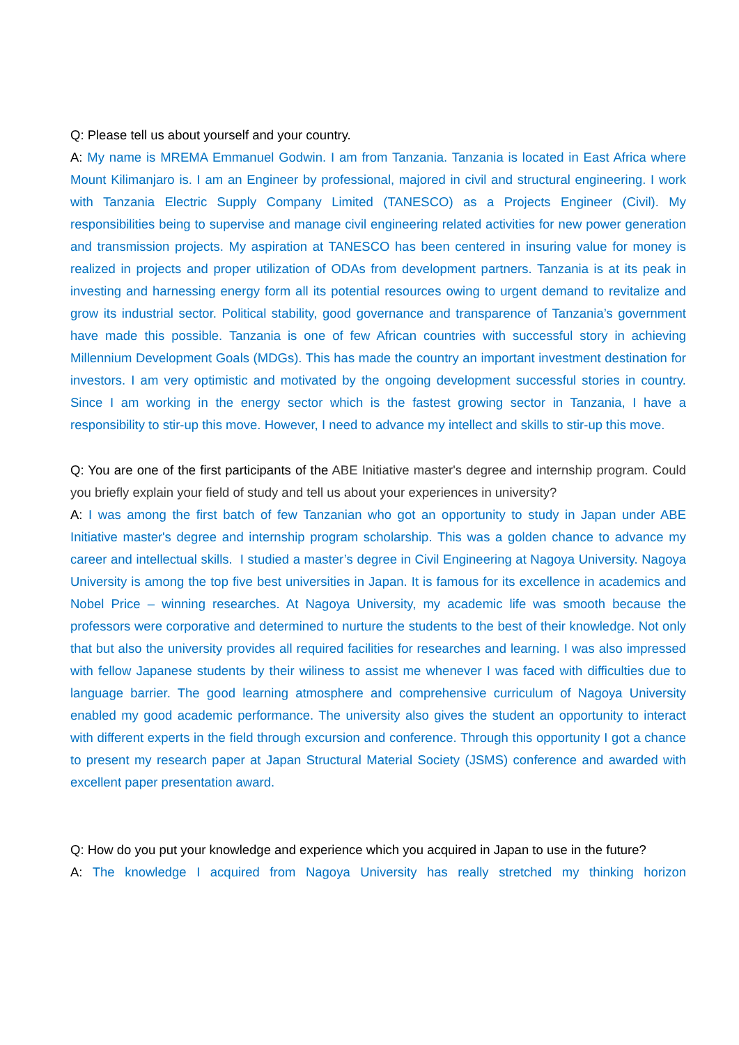Q: Please tell us about yourself and your country.
A: My name is MREMA Emmanuel Godwin. I am from Tanzania. Tanzania is located in East Africa where Mount Kilimanjaro is. I am an Engineer by professional, majored in civil and structural engineering. I work with Tanzania Electric Supply Company Limited (TANESCO) as a Projects Engineer (Civil). My responsibilities being to supervise and manage civil engineering related activities for new power generation and transmission projects. My aspiration at TANESCO has been centered in insuring value for money is realized in projects and proper utilization of ODAs from development partners. Tanzania is at its peak in investing and harnessing energy form all its potential resources owing to urgent demand to revitalize and grow its industrial sector. Political stability, good governance and transparence of Tanzania’s government have made this possible. Tanzania is one of few African countries with successful story in achieving Millennium Development Goals (MDGs). This has made the country an important investment destination for investors. I am very optimistic and motivated by the ongoing development successful stories in country. Since I am working in the energy sector which is the fastest growing sector in Tanzania, I have a responsibility to stir-up this move. However, I need to advance my intellect and skills to stir-up this move.
Q: You are one of the first participants of the ABE Initiative master's degree and internship program. Could you briefly explain your field of study and tell us about your experiences in university?
A: I was among the first batch of few Tanzanian who got an opportunity to study in Japan under ABE Initiative master's degree and internship program scholarship. This was a golden chance to advance my career and intellectual skills. I studied a master’s degree in Civil Engineering at Nagoya University. Nagoya University is among the top five best universities in Japan. It is famous for its excellence in academics and Nobel Price – winning researches. At Nagoya University, my academic life was smooth because the professors were corporative and determined to nurture the students to the best of their knowledge. Not only that but also the university provides all required facilities for researches and learning. I was also impressed with fellow Japanese students by their wiliness to assist me whenever I was faced with difficulties due to language barrier. The good learning atmosphere and comprehensive curriculum of Nagoya University enabled my good academic performance. The university also gives the student an opportunity to interact with different experts in the field through excursion and conference. Through this opportunity I got a chance to present my research paper at Japan Structural Material Society (JSMS) conference and awarded with excellent paper presentation award.
Q: How do you put your knowledge and experience which you acquired in Japan to use in the future?
A: The knowledge I acquired from Nagoya University has really stretched my thinking horizon